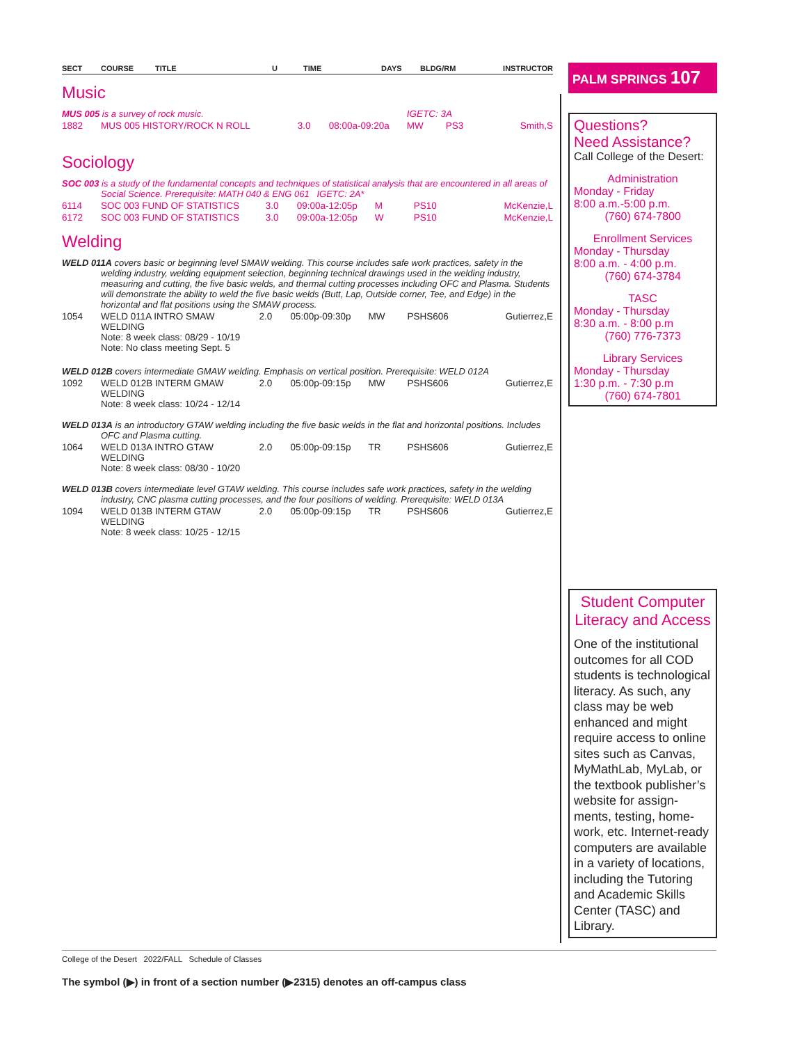| SECT | COURSE | TITLE | U | TIME | DAYS | BLDG/RM | INSTRUCTOR |
| --- | --- | --- | --- | --- | --- | --- | --- |
Music
| MUS 005 is a survey of rock music. | | | | IGETC: 3A | | |
| 1882 | MUS 005 HISTORY/ROCK N ROLL | 3.0 | 08:00a-09:20a | MW | PS3 | Smith,S |
Sociology
| SOC 003 is a study of the fundamental concepts and techniques of statistical analysis that are encountered in all areas of Social Science. Prerequisite: MATH 040 & ENG 061 IGETC: 2A* | | | | | | |
| 6114 | SOC 003 FUND OF STATISTICS | 3.0 | 09:00a-12:05p | M | PS10 | McKenzie,L |
| 6172 | SOC 003 FUND OF STATISTICS | 3.0 | 09:00a-12:05p | W | PS10 | McKenzie,L |
Welding
| WELD 011A covers basic or beginning level SMAW welding. This course includes safe work practices, safety in the welding industry, welding equipment selection, beginning technical drawings used in the welding industry, measuring and cutting, the five basic welds, and thermal cutting processes including OFC and Plasma. Students will demonstrate the ability to weld the five basic welds (Butt, Lap, Outside corner, Tee, and Edge) in the horizontal and flat positions using the SMAW process. | | | | | | |
| 1054 | WELD 011A INTRO SMAW WELDING Note: 8 week class: 08/29 - 10/19 Note: No class meeting Sept. 5 | 2.0 | 05:00p-09:30p | MW | PSHS606 | Gutierrez,E |
| WELD 012B covers intermediate GMAW welding. Emphasis on vertical position. Prerequisite: WELD 012A | | | | | | |
| 1092 | WELD 012B INTERM GMAW WELDING Note: 8 week class: 10/24 - 12/14 | 2.0 | 05:00p-09:15p | MW | PSHS606 | Gutierrez,E |
| WELD 013A is an introductory GTAW welding including the five basic welds in the flat and horizontal positions. Includes OFC and Plasma cutting. | | | | | | |
| 1064 | WELD 013A INTRO GTAW WELDING Note: 8 week class: 08/30 - 10/20 | 2.0 | 05:00p-09:15p | TR | PSHS606 | Gutierrez,E |
| WELD 013B covers intermediate level GTAW welding. This course includes safe work practices, safety in the welding industry, CNC plasma cutting processes, and the four positions of welding. Prerequisite: WELD 013A | | | | | | |
| 1094 | WELD 013B INTERM GTAW WELDING Note: 8 week class: 10/25 - 12/15 | 2.0 | 05:00p-09:15p | TR | PSHS606 | Gutierrez,E |
PALM SPRINGS 107
Questions?
Need Assistance?
Call College of the Desert:
Administration
Monday - Friday
8:00 a.m.-5:00 p.m.
(760) 674-7800
Enrollment Services
Monday - Thursday
8:00 a.m. - 4:00 p.m.
(760) 674-3784
TASC
Monday - Thursday
8:30 a.m. - 8:00 p.m
(760) 776-7373
Library Services
Monday - Thursday
1:30 p.m. - 7:30 p.m
(760) 674-7801
Student Computer Literacy and Access
One of the institutional outcomes for all COD students is technological literacy. As such, any class may be web enhanced and might require access to online sites such as Canvas, MyMathLab, MyLab, or the textbook publisher’s website for assign-ments, testing, home-work, etc. Internet-ready computers are available in a variety of locations, including the Tutoring and Academic Skills Center (TASC) and Library.
College of the Desert 2022/FALL Schedule of Classes
The symbol (▶) in front of a section number (▶2315) denotes an off-campus class